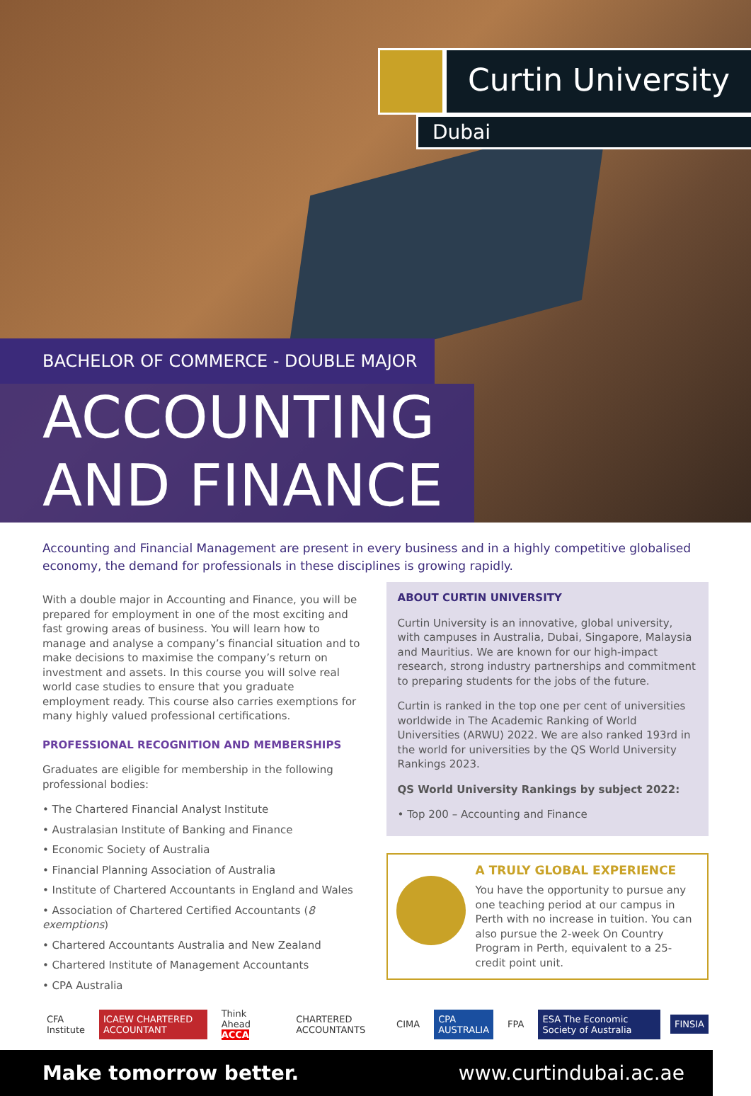Curtin University
Dubai
BACHELOR OF COMMERCE - DOUBLE MAJOR
ACCOUNTING
AND FINANCE
Accounting and Financial Management are present in every business and in a highly competitive globalised economy, the demand for professionals in these disciplines is growing rapidly.
With a double major in Accounting and Finance, you will be prepared for employment in one of the most exciting and fast growing areas of business. You will learn how to manage and analyse a company’s financial situation and to make decisions to maximise the company’s return on investment and assets. In this course you will solve real world case studies to ensure that you graduate employment ready. This course also carries exemptions for many highly valued professional certifications.
PROFESSIONAL RECOGNITION AND MEMBERSHIPS
Graduates are eligible for membership in the following professional bodies:
• The Chartered Financial Analyst Institute
• Australasian Institute of Banking and Finance
• Economic Society of Australia
• Financial Planning Association of Australia
• Institute of Chartered Accountants in England and Wales
• Association of Chartered Certified Accountants (8 exemptions)
• Chartered Accountants Australia and New Zealand
• Chartered Institute of Management Accountants
• CPA Australia
ABOUT CURTIN UNIVERSITY
Curtin University is an innovative, global university, with campuses in Australia, Dubai, Singapore, Malaysia and Mauritius. We are known for our high-impact research, strong industry partnerships and commitment to preparing students for the jobs of the future.
Curtin is ranked in the top one per cent of universities worldwide in The Academic Ranking of World Universities (ARWU) 2022. We are also ranked 193rd in the world for universities by the QS World University Rankings 2023.
QS World University Rankings by subject 2022:
• Top 200 – Accounting and Finance
A TRULY GLOBAL EXPERIENCE
You have the opportunity to pursue any one teaching period at our campus in Perth with no increase in tuition. You can also pursue the 2-week On Country Program in Perth, equivalent to a 25-credit point unit.
CFA Institute ICAEW CHARTERED ACCOUNTANT Think Ahead ACCA CHARTERED ACCOUNTANTS CIMA CPA AUSTRALIA FPA ESA The Economic Society of Australia FINSIA
Make tomorrow better. www.curtindubai.ac.ae